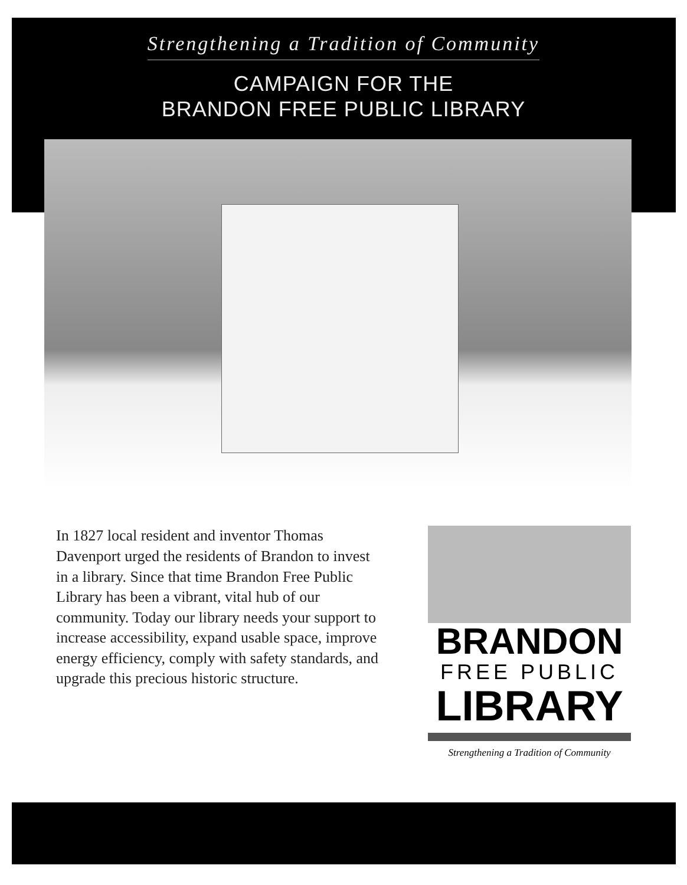Strengthening a Tradition of Community
CAMPAIGN FOR THE
BRANDON FREE PUBLIC LIBRARY
In 1827 local resident and inventor Thomas Davenport urged the residents of Brandon to invest in a library. Since that time Brandon Free Public Library has been a vibrant, vital hub of our community. Today our library needs your support to increase accessibility, expand usable space, improve energy efficiency, comply with safety standards, and upgrade this precious historic structure.
BRANDON
FREE PUBLIC
LIBRARY
Strengthening a Tradition of Community